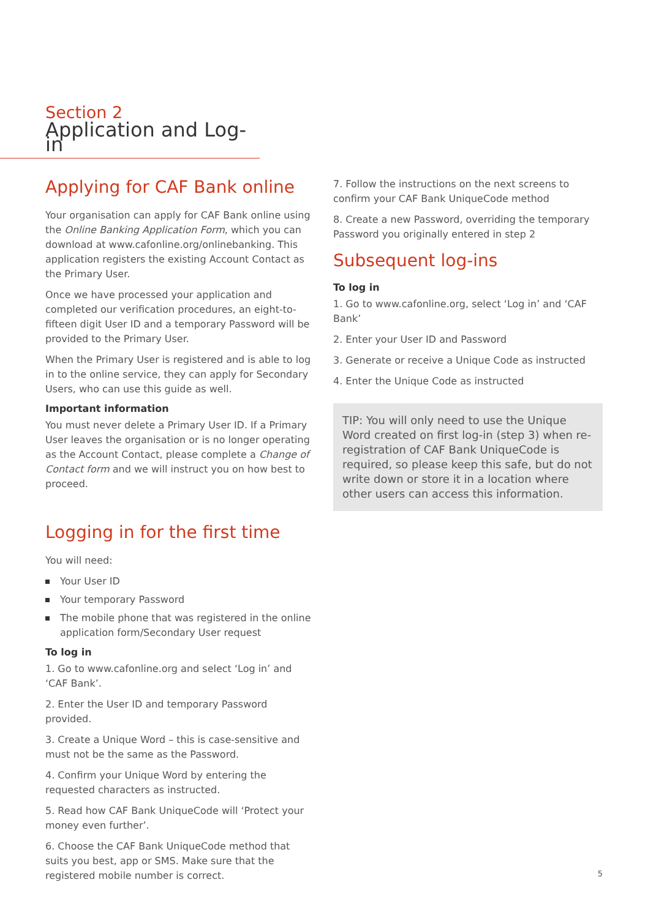Section 2
Application and Log-in
Applying for CAF Bank online
Your organisation can apply for CAF Bank online using the Online Banking Application Form, which you can download at www.cafonline.org/onlinebanking. This application registers the existing Account Contact as the Primary User.
Once we have processed your application and completed our verification procedures, an eight-to-fifteen digit User ID and a temporary Password will be provided to the Primary User.
When the Primary User is registered and is able to log in to the online service, they can apply for Secondary Users, who can use this guide as well.
Important information
You must never delete a Primary User ID. If a Primary User leaves the organisation or is no longer operating as the Account Contact, please complete a Change of Contact form and we will instruct you on how best to proceed.
Logging in for the first time
You will need:
Your User ID
Your temporary Password
The mobile phone that was registered in the online application form/Secondary User request
To log in
1. Go to www.cafonline.org and select ‘Log in’ and ‘CAF Bank’.
2. Enter the User ID and temporary Password provided.
3. Create a Unique Word – this is case-sensitive and must not be the same as the Password.
4. Confirm your Unique Word by entering the requested characters as instructed.
5. Read how CAF Bank UniqueCode will ‘Protect your money even further’.
6. Choose the CAF Bank UniqueCode method that suits you best, app or SMS. Make sure that the registered mobile number is correct.
7. Follow the instructions on the next screens to confirm your CAF Bank UniqueCode method
8. Create a new Password, overriding the temporary Password you originally entered in step 2
Subsequent log-ins
To log in
1. Go to www.cafonline.org, select ‘Log in’ and ‘CAF Bank’
2. Enter your User ID and Password
3. Generate or receive a Unique Code as instructed
4. Enter the Unique Code as instructed
TIP: You will only need to use the Unique Word created on first log-in (step 3) when re-registration of CAF Bank UniqueCode is required, so please keep this safe, but do not write down or store it in a location where other users can access this information.
5